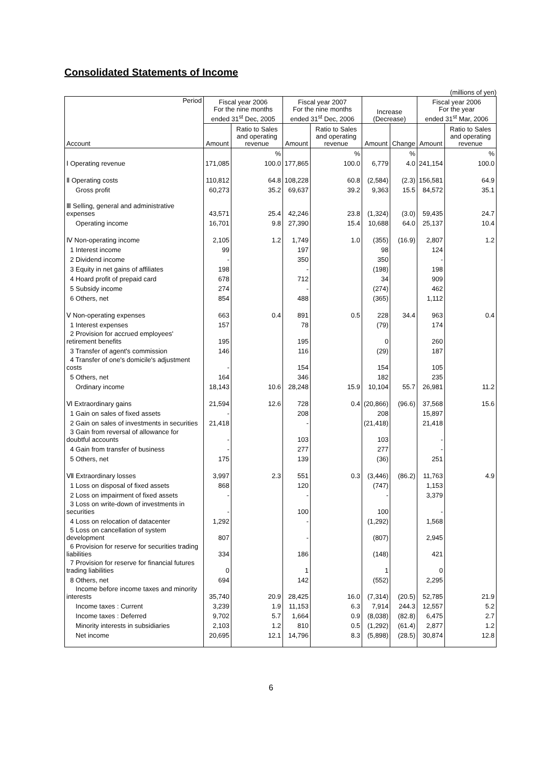Consolidated Statements of Income
(millions of yen)
| Period Account | Fiscal year 2006 For the nine months ended 31<sup>st</sup> Dec, 2005 | | Fiscal year 2007 For the nine months ended 31<sup>st</sup> Dec, 2006 | | Increase (Decrease) | | Fiscal year 2006 For the year ended 31<sup>st</sup> Mar, 2006 | |
| --- | --- | --- | --- | --- | --- | --- | --- | --- |
| | Amount | Ratio to Sales and operating revenue | Amount | Ratio to Sales and operating revenue | Amount | Change | Amount | Ratio to Sales and operating revenue |
| | | % | | % | | % | | % |
| Ⅰ Operating revenue | 171,085 | 100.0 | 177,865 | 100.0 | 6,779 | 4.0 | 241,154 | 100.0 |
| Ⅱ Operating costs | 110,812 | 64.8 | 108,228 | 60.8 | (2,584) | (2.3) | 156,581 | 64.9 |
| Gross profit | 60,273 | 35.2 | 69,637 | 39.2 | 9,363 | 15.5 | 84,572 | 35.1 |
| Ⅲ Selling, general and administrative expenses | 43,571 | 25.4 | 42,246 | 23.8 | (1,324) | (3.0) | 59,435 | 24.7 |
| Operating income | 16,701 | 9.8 | 27,390 | 15.4 | 10,688 | 64.0 | 25,137 | 10.4 |
| Ⅳ Non-operating income | 2,105 | 1.2 | 1,749 | 1.0 | (355) | (16.9) | 2,807 | 1.2 |
| 1 Interest income | 99 | | 197 | | 98 | | 124 | |
| 2 Dividend income | - | | 350 | | 350 | | - | |
| 3 Equity in net gains of affiliates | 198 | | - | | (198) | | 198 | |
| 4 Hoard profit of prepaid card | 678 | | 712 | | 34 | | 909 | |
| 5 Subsidy income | 274 | | - | | (274) | | 462 | |
| 6 Others, net | 854 | | 488 | | (365) | | 1,112 | |
| Ⅴ Non-operating expenses | 663 | 0.4 | 891 | 0.5 | 228 | 34.4 | 963 | 0.4 |
| 1 Interest expenses | 157 | | 78 | | (79) | | 174 | |
| 2 Provision for accrued employees' retirement benefits | 195 | | 195 | | 0 | | 260 | |
| 3 Transfer of agent's commission | 146 | | 116 | | (29) | | 187 | |
| 4 Transfer of one's domicile's adjustment costs | - | | 154 | | 154 | | 105 | |
| 5 Others, net | 164 | | 346 | | 182 | | 235 | |
| Ordinary income | 18,143 | 10.6 | 28,248 | 15.9 | 10,104 | 55.7 | 26,981 | 11.2 |
| Ⅵ Extraordinary gains | 21,594 | 12.6 | 728 | 0.4 | (20,866) | (96.6) | 37,568 | 15.6 |
| 1 Gain on sales of fixed assets | - | | 208 | | 208 | | 15,897 | |
| 2 Gain on sales of investments in securities | 21,418 | | - | | (21,418) | | 21,418 | |
| 3 Gain from reversal of allowance for doubtful accounts | - | | 103 | | 103 | | - | |
| 4 Gain from transfer of business | - | | 277 | | 277 | | - | |
| 5 Others, net | 175 | | 139 | | (36) | | 251 | |
| Ⅶ Extraordinary losses | 3,997 | 2.3 | 551 | 0.3 | (3,446) | (86.2) | 11,763 | 4.9 |
| 1 Loss on disposal of fixed assets | 868 | | 120 | | (747) | | 1,153 | |
| 2 Loss on impairment of fixed assets | - | | - | | - | | 3,379 | |
| 3 Loss on write-down of investments in securities | - | | 100 | | 100 | | - | |
| 4 Loss on relocation of datacenter | 1,292 | | - | | (1,292) | | 1,568 | |
| 5 Loss on cancellation of system development | 807 | | - | | (807) | | 2,945 | |
| 6 Provision for reserve for securities trading liabilities | 334 | | 186 | | (148) | | 421 | |
| 7 Provision for reserve for financial futures trading liabilities | 0 | | 1 | | 1 | | 0 | |
| 8 Others, net | 694 | | 142 | | (552) | | 2,295 | |
| Income before income taxes and minority interests | 35,740 | 20.9 | 28,425 | 16.0 | (7,314) | (20.5) | 52,785 | 21.9 |
| Income taxes : Current | 3,239 | 1.9 | 11,153 | 6.3 | 7,914 | 244.3 | 12,557 | 5.2 |
| Income taxes : Deferred | 9,702 | 5.7 | 1,664 | 0.9 | (8,038) | (82.8) | 6,475 | 2.7 |
| Minority interests in subsidiaries | 2,103 | 1.2 | 810 | 0.5 | (1,292) | (61.4) | 2,877 | 1.2 |
| Net income | 20,695 | 12.1 | 14,796 | 8.3 | (5,898) | (28.5) | 30,874 | 12.8 |
6